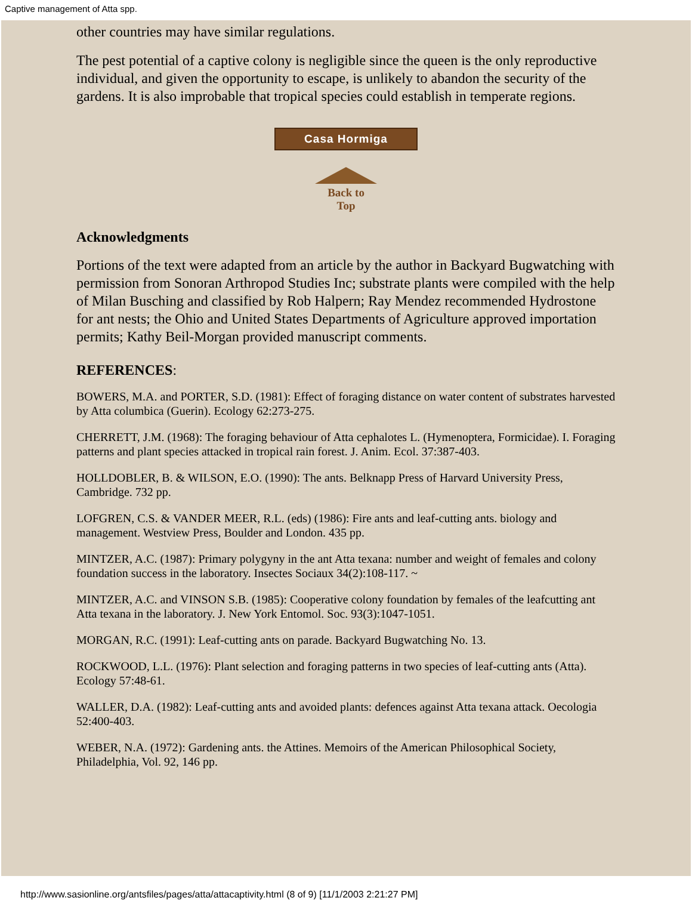Captive management of Atta spp.
other countries may have similar regulations.
The pest potential of a captive colony is negligible since the queen is the only reproductive individual, and given the opportunity to escape, is unlikely to abandon the security of the gardens. It is also improbable that tropical species could establish in temperate regions.
Casa Hormiga
Back to
Top
Acknowledgments
Portions of the text were adapted from an article by the author in Backyard Bugwatching with permission from Sonoran Arthropod Studies Inc; substrate plants were compiled with the help of Milan Busching and classified by Rob Halpern; Ray Mendez recommended Hydrostone for ant nests; the Ohio and United States Departments of Agriculture approved importation permits; Kathy Beil-Morgan provided manuscript comments.
REFERENCES:
BOWERS, M.A. and PORTER, S.D. (1981): Effect of foraging distance on water content of substrates harvested by Atta columbica (Guerin). Ecology 62:273-275.
CHERRETT, J.M. (1968): The foraging behaviour of Atta cephalotes L. (Hymenoptera, Formicidae). I. Foraging patterns and plant species attacked in tropical rain forest. J. Anim. Ecol. 37:387-403.
HOLLDOBLER, B. & WILSON, E.O. (1990): The ants. Belknapp Press of Harvard University Press, Cambridge. 732 pp.
LOFGREN, C.S. & VANDER MEER, R.L. (eds) (1986): Fire ants and leaf-cutting ants. biology and management. Westview Press, Boulder and London. 435 pp.
MINTZER, A.C. (1987): Primary polygyny in the ant Atta texana: number and weight of females and colony foundation success in the laboratory. Insectes Sociaux 34(2):108-117. ~
MINTZER, A.C. and VINSON S.B. (1985): Cooperative colony foundation by females of the leafcutting ant Atta texana in the laboratory. J. New York Entomol. Soc. 93(3):1047-1051.
MORGAN, R.C. (1991): Leaf-cutting ants on parade. Backyard Bugwatching No. 13.
ROCKWOOD, L.L. (1976): Plant selection and foraging patterns in two species of leaf-cutting ants (Atta). Ecology 57:48-61.
WALLER, D.A. (1982): Leaf-cutting ants and avoided plants: defences against Atta texana attack. Oecologia 52:400-403.
WEBER, N.A. (1972): Gardening ants. the Attines. Memoirs of the American Philosophical Society, Philadelphia, Vol. 92, 146 pp.
http://www.sasionline.org/antsfiles/pages/atta/attacaptivity.html (8 of 9) [11/1/2003 2:21:27 PM]